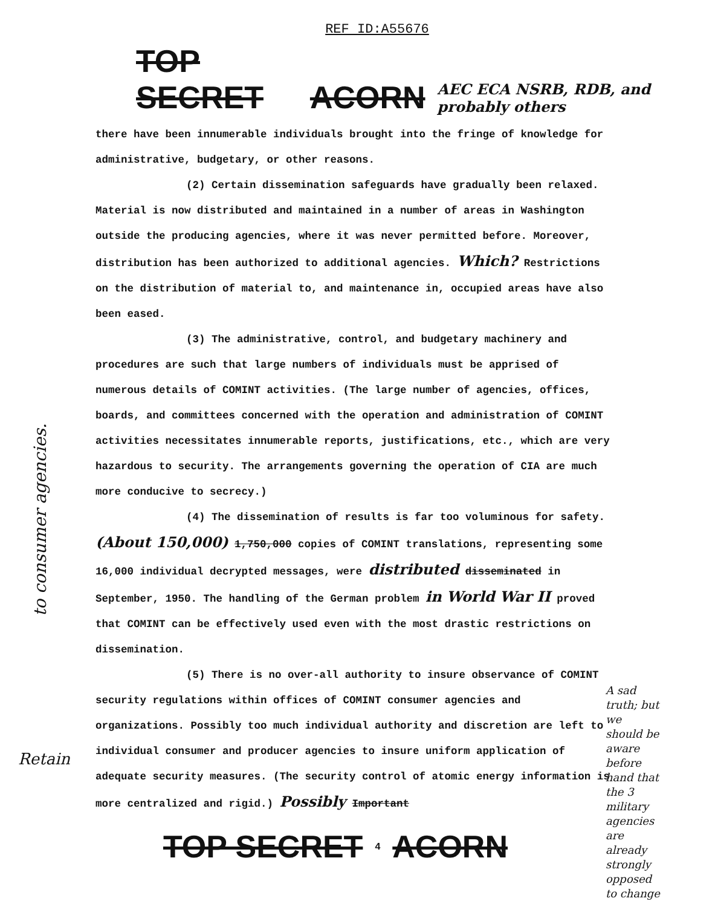REF ID:A55676
TOP SECRET ACORN AEC ECA NSRB, RDB, and probably others
there have been innumerable individuals brought into the fringe of knowledge for administrative, budgetary, or other reasons.
(2) Certain dissemination safeguards have gradually been relaxed. Material is now distributed and maintained in a number of areas in Washington outside the producing agencies, where it was never permitted before. Moreover, distribution has been authorized to additional agencies. Which? Restrictions on the distribution of material to, and maintenance in, occupied areas have also been eased.
(3) The administrative, control, and budgetary machinery and procedures are such that large numbers of individuals must be apprised of numerous details of COMINT activities. (The large number of agencies, offices, boards, and committees concerned with the operation and administration of COMINT activities necessitates innumerable reports, justifications, etc., which are very hazardous to security. The arrangements governing the operation of CIA are much more conducive to secrecy.)
(4) The dissemination of results is far too voluminous for safety. (About 150,000) 1,750,000 copies of COMINT translations, representing some 16,000 individual decrypted messages, were distributed disseminated in September, 1950. The handling of the German problem in World War II proved that COMINT can be effectively used even with the most drastic restrictions on dissemination.
(5) There is no over-all authority to insure observance of COMINT security regulations within offices of COMINT consumer agencies and organizations. Possibly too much individual authority and discretion are left to individual consumer and producer agencies to insure uniform application of adequate security measures. (The security control of atomic energy information is more centralized and rigid.) Possibly Important
to consumer agencies.
Retain
A sad truth; but we should be aware before hand that the 3 military agencies are already strongly opposed to change
TOP SECRET 4 ACORN